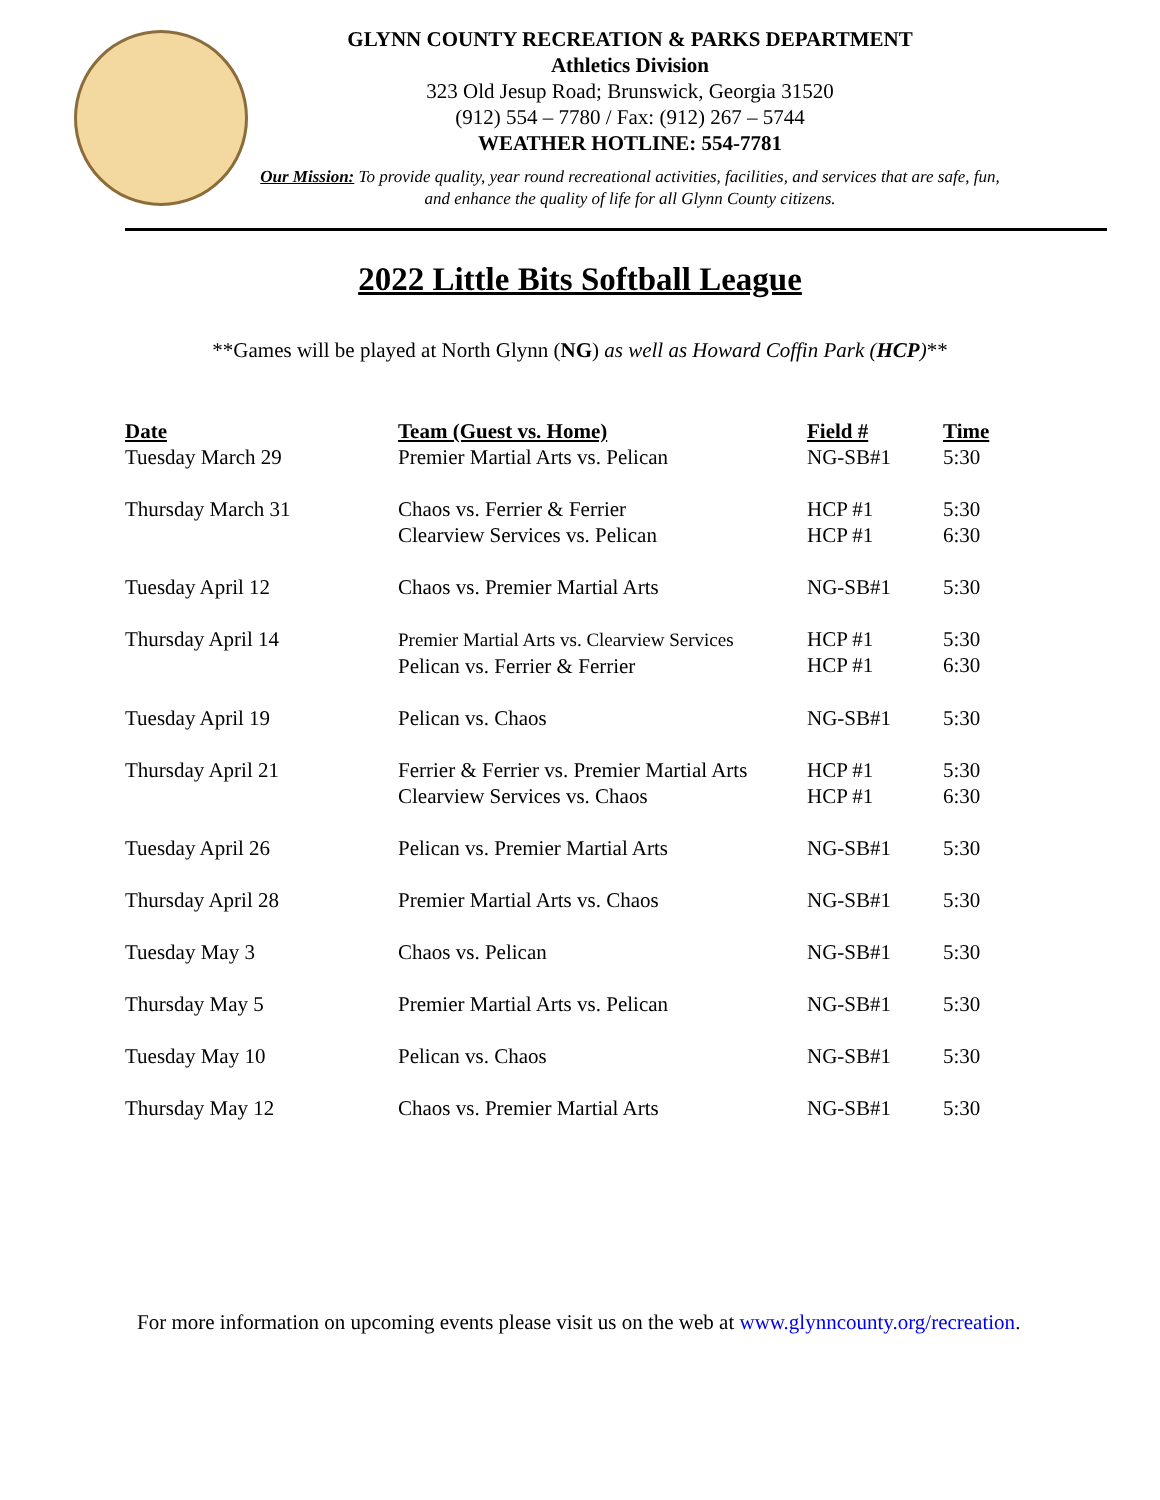GLYNN COUNTY RECREATION & PARKS DEPARTMENT
Athletics Division
323 Old Jesup Road; Brunswick, Georgia 31520
(912) 554 – 7780 / Fax: (912) 267 – 5744
WEATHER HOTLINE: 554-7781
Our Mission: To provide quality, year round recreational activities, facilities, and services that are safe, fun, and enhance the quality of life for all Glynn County citizens.
2022 Little Bits Softball League
**Games will be played at North Glynn (NG) as well as Howard Coffin Park (HCP)**
| Date | Team (Guest vs. Home) | Field # | Time |
| --- | --- | --- | --- |
| Tuesday March 29 | Premier Martial Arts vs. Pelican | NG-SB#1 | 5:30 |
| Thursday March 31 | Chaos vs. Ferrier & Ferrier Clearview Services vs. Pelican | HCP #1 HCP #1 | 5:30 6:30 |
| Tuesday April 12 | Chaos vs. Premier Martial Arts | NG-SB#1 | 5:30 |
| Thursday April 14 | Premier Martial Arts vs. Clearview Services Pelican vs. Ferrier & Ferrier | HCP #1 HCP #1 | 5:30 6:30 |
| Tuesday April 19 | Pelican vs. Chaos | NG-SB#1 | 5:30 |
| Thursday April 21 | Ferrier & Ferrier vs. Premier Martial Arts Clearview Services vs. Chaos | HCP #1 HCP #1 | 5:30 6:30 |
| Tuesday April 26 | Pelican vs. Premier Martial Arts | NG-SB#1 | 5:30 |
| Thursday April 28 | Premier Martial Arts vs. Chaos | NG-SB#1 | 5:30 |
| Tuesday May 3 | Chaos vs. Pelican | NG-SB#1 | 5:30 |
| Thursday May 5 | Premier Martial Arts vs. Pelican | NG-SB#1 | 5:30 |
| Tuesday May 10 | Pelican vs. Chaos | NG-SB#1 | 5:30 |
| Thursday May 12 | Chaos vs. Premier Martial Arts | NG-SB#1 | 5:30 |
For more information on upcoming events please visit us on the web at www.glynncounty.org/recreation.